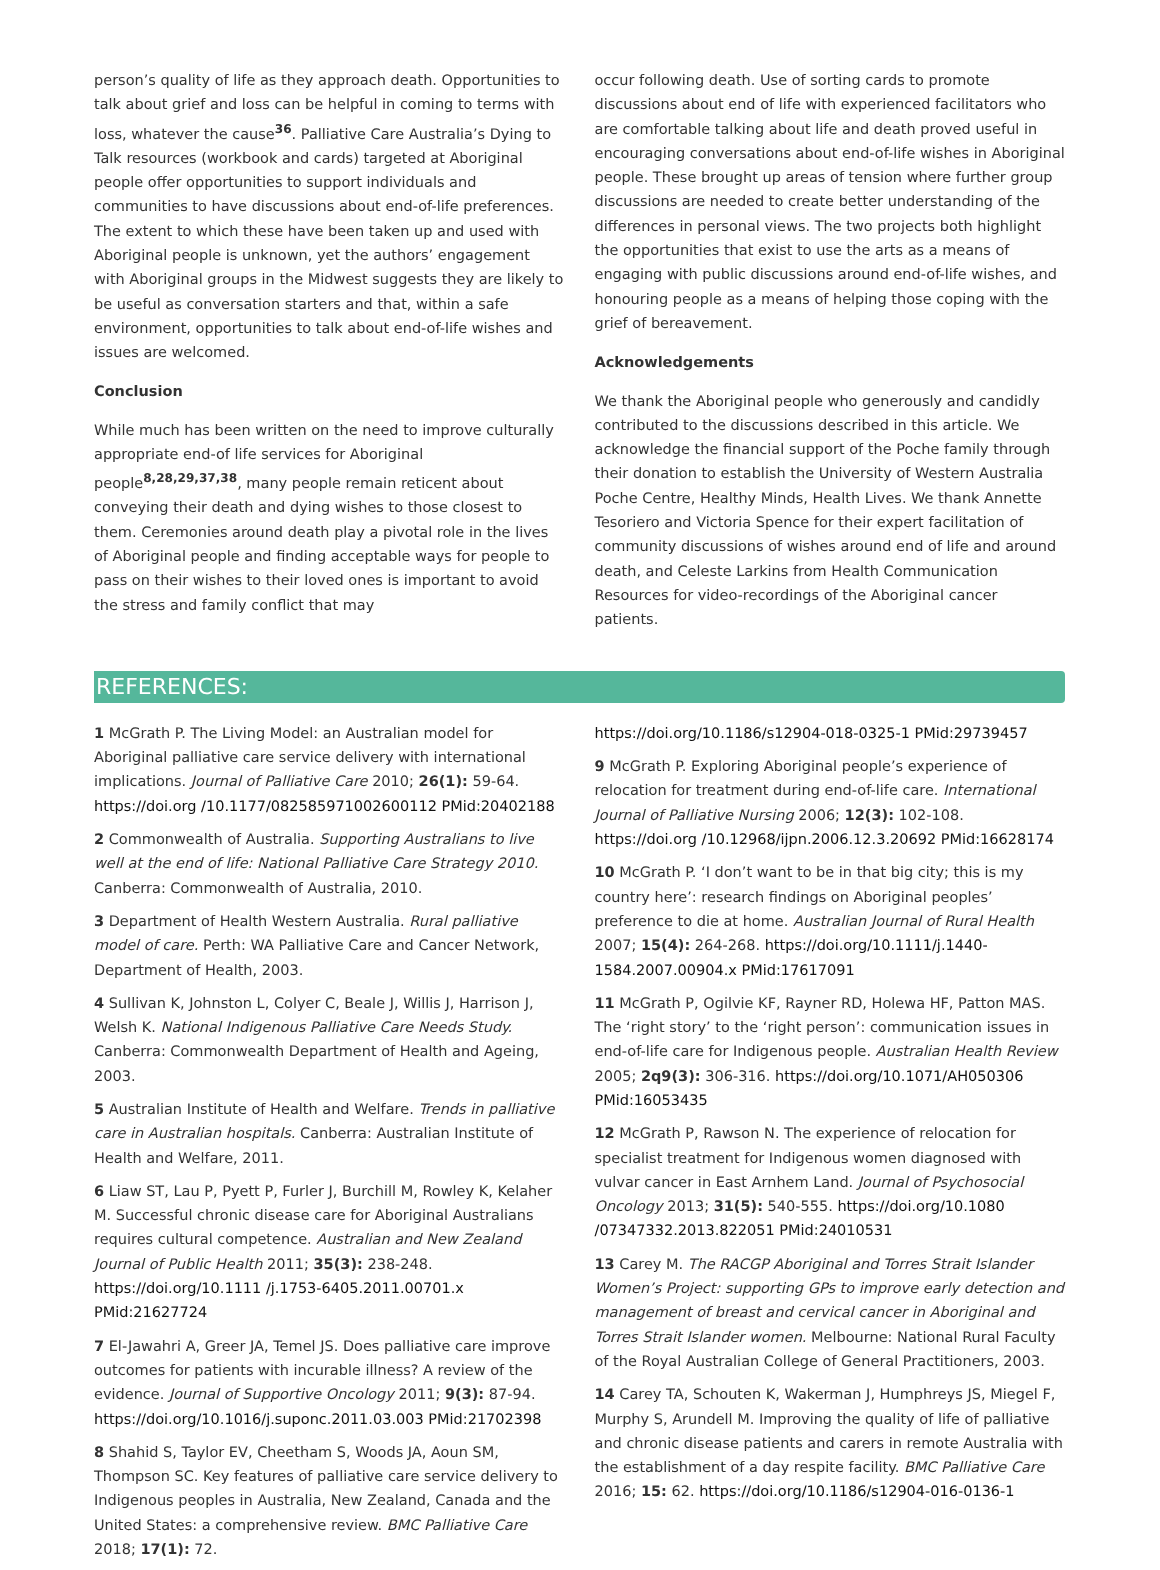person’s quality of life as they approach death. Opportunities to talk about grief and loss can be helpful in coming to terms with loss, whatever the cause<sup>36</sup>. Palliative Care Australia’s Dying to Talk resources (workbook and cards) targeted at Aboriginal people offer opportunities to support individuals and communities to have discussions about end-of-life preferences. The extent to which these have been taken up and used with Aboriginal people is unknown, yet the authors’ engagement with Aboriginal groups in the Midwest suggests they are likely to be useful as conversation starters and that, within a safe environment, opportunities to talk about end-of-life wishes and issues are welcomed.
Conclusion
While much has been written on the need to improve culturally appropriate end-of life services for Aboriginal people<sup>8,28,29,37,38</sup>, many people remain reticent about conveying their death and dying wishes to those closest to them. Ceremonies around death play a pivotal role in the lives of Aboriginal people and finding acceptable ways for people to pass on their wishes to their loved ones is important to avoid the stress and family conflict that may
occur following death. Use of sorting cards to promote discussions about end of life with experienced facilitators who are comfortable talking about life and death proved useful in encouraging conversations about end-of-life wishes in Aboriginal people. These brought up areas of tension where further group discussions are needed to create better understanding of the differences in personal views. The two projects both highlight the opportunities that exist to use the arts as a means of engaging with public discussions around end-of-life wishes, and honouring people as a means of helping those coping with the grief of bereavement.
Acknowledgements
We thank the Aboriginal people who generously and candidly contributed to the discussions described in this article. We acknowledge the financial support of the Poche family through their donation to establish the University of Western Australia Poche Centre, Healthy Minds, Health Lives. We thank Annette Tesoriero and Victoria Spence for their expert facilitation of community discussions of wishes around end of life and around death, and Celeste Larkins from Health Communication Resources for video-recordings of the Aboriginal cancer patients.
REFERENCES:
1 McGrath P. The Living Model: an Australian model for Aboriginal palliative care service delivery with international implications. Journal of Palliative Care 2010; 26(1): 59-64. https://doi.org /10.1177/082585971002600112 PMid:20402188
2 Commonwealth of Australia. Supporting Australians to live well at the end of life: National Palliative Care Strategy 2010. Canberra: Commonwealth of Australia, 2010.
3 Department of Health Western Australia. Rural palliative model of care. Perth: WA Palliative Care and Cancer Network, Department of Health, 2003.
4 Sullivan K, Johnston L, Colyer C, Beale J, Willis J, Harrison J, Welsh K. National Indigenous Palliative Care Needs Study. Canberra: Commonwealth Department of Health and Ageing, 2003.
5 Australian Institute of Health and Welfare. Trends in palliative care in Australian hospitals. Canberra: Australian Institute of Health and Welfare, 2011.
6 Liaw ST, Lau P, Pyett P, Furler J, Burchill M, Rowley K, Kelaher M. Successful chronic disease care for Aboriginal Australians requires cultural competence. Australian and New Zealand Journal of Public Health 2011; 35(3): 238-248. https://doi.org/10.1111 /j.1753-6405.2011.00701.x PMid:21627724
7 El-Jawahri A, Greer JA, Temel JS. Does palliative care improve outcomes for patients with incurable illness? A review of the evidence. Journal of Supportive Oncology 2011; 9(3): 87-94. https://doi.org/10.1016/j.suponc.2011.03.003 PMid:21702398
8 Shahid S, Taylor EV, Cheetham S, Woods JA, Aoun SM, Thompson SC. Key features of palliative care service delivery to Indigenous peoples in Australia, New Zealand, Canada and the United States: a comprehensive review. BMC Palliative Care 2018; 17(1): 72.
https://doi.org/10.1186/s12904-018-0325-1 PMid:29739457
9 McGrath P. Exploring Aboriginal people’s experience of relocation for treatment during end-of-life care. International Journal of Palliative Nursing 2006; 12(3): 102-108. https://doi.org /10.12968/ijpn.2006.12.3.20692 PMid:16628174
10 McGrath P. ‘I don’t want to be in that big city; this is my country here’: research findings on Aboriginal peoples’ preference to die at home. Australian Journal of Rural Health 2007; 15(4): 264-268. https://doi.org/10.1111/j.1440-1584.2007.00904.x PMid:17617091
11 McGrath P, Ogilvie KF, Rayner RD, Holewa HF, Patton MAS. The ‘right story’ to the ‘right person’: communication issues in end-of-life care for Indigenous people. Australian Health Review 2005; 2q9(3): 306-316. https://doi.org/10.1071/AH050306 PMid:16053435
12 McGrath P, Rawson N. The experience of relocation for specialist treatment for Indigenous women diagnosed with vulvar cancer in East Arnhem Land. Journal of Psychosocial Oncology 2013; 31(5): 540-555. https://doi.org/10.1080 /07347332.2013.822051 PMid:24010531
13 Carey M. The RACGP Aboriginal and Torres Strait Islander Women’s Project: supporting GPs to improve early detection and management of breast and cervical cancer in Aboriginal and Torres Strait Islander women. Melbourne: National Rural Faculty of the Royal Australian College of General Practitioners, 2003.
14 Carey TA, Schouten K, Wakerman J, Humphreys JS, Miegel F, Murphy S, Arundell M. Improving the quality of life of palliative and chronic disease patients and carers in remote Australia with the establishment of a day respite facility. BMC Palliative Care 2016; 15: 62. https://doi.org/10.1186/s12904-016-0136-1